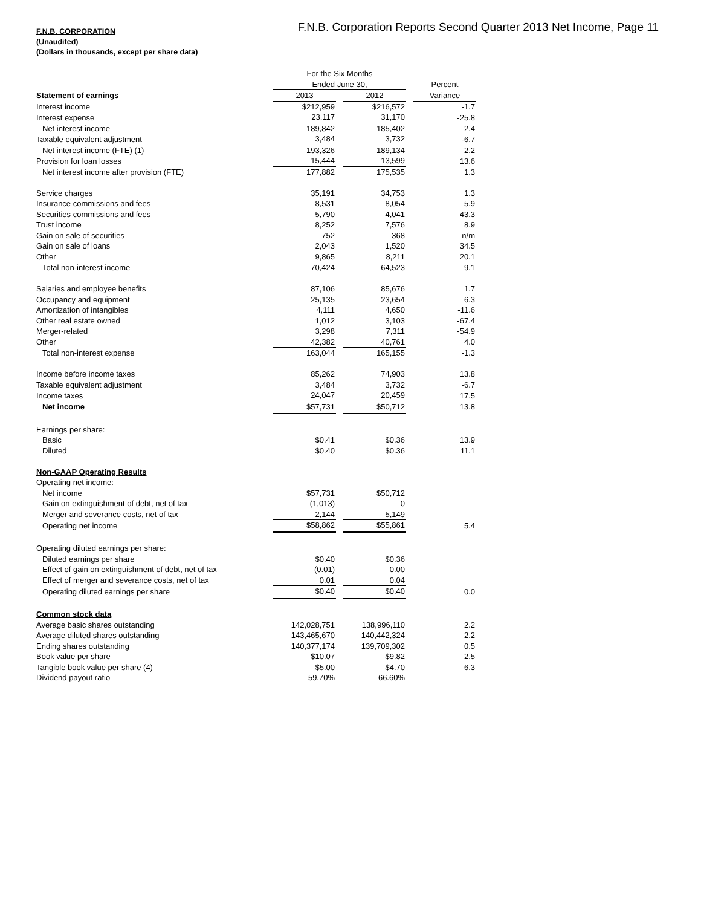F.N.B. Corporation Reports Second Quarter 2013 Net Income, Page 11
F.N.B. CORPORATION
(Unaudited)
(Dollars in thousands, except per share data)
| | For the Six Months | | | | |
| | Ended June 30, | | | | Percent |
| Statement of earnings | 2013 | | 2012 | | Variance |
| Interest income | $212,959 | | $216,572 | | -1.7 |
| Interest expense | 23,117 | | 31,170 | | -25.8 |
| Net interest income | 189,842 | | 185,402 | | 2.4 |
| Taxable equivalent adjustment | 3,484 | | 3,732 | | -6.7 |
| Net interest income (FTE) (1) | 193,326 | | 189,134 | | 2.2 |
| Provision for loan losses | 15,444 | | 13,599 | | 13.6 |
| Net interest income after provision (FTE) | 177,882 | | 175,535 | | 1.3 |
| Service charges | 35,191 | | 34,753 | | 1.3 |
| Insurance commissions and fees | 8,531 | | 8,054 | | 5.9 |
| Securities commissions and fees | 5,790 | | 4,041 | | 43.3 |
| Trust income | 8,252 | | 7,576 | | 8.9 |
| Gain on sale of securities | 752 | | 368 | | n/m |
| Gain on sale of loans | 2,043 | | 1,520 | | 34.5 |
| Other | 9,865 | | 8,211 | | 20.1 |
| Total non-interest income | 70,424 | | 64,523 | | 9.1 |
| Salaries and employee benefits | 87,106 | | 85,676 | | 1.7 |
| Occupancy and equipment | 25,135 | | 23,654 | | 6.3 |
| Amortization of intangibles | 4,111 | | 4,650 | | -11.6 |
| Other real estate owned | 1,012 | | 3,103 | | -67.4 |
| Merger-related | 3,298 | | 7,311 | | -54.9 |
| Other | 42,382 | | 40,761 | | 4.0 |
| Total non-interest expense | 163,044 | | 165,155 | | -1.3 |
| Income before income taxes | 85,262 | | 74,903 | | 13.8 |
| Taxable equivalent adjustment | 3,484 | | 3,732 | | -6.7 |
| Income taxes | 24,047 | | 20,459 | | 17.5 |
| Net income | $57,731 | | $50,712 | | 13.8 |
| Earnings per share: | | | | | |
| Basic | $0.41 | | $0.36 | | 13.9 |
| Diluted | $0.40 | | $0.36 | | 11.1 |
| Non-GAAP Operating Results | | | | | |
| Operating net income: | | | | | |
| Net income | $57,731 | | $50,712 | | |
| Gain on extinguishment of debt, net of tax | (1,013) | | 0 | | |
| Merger and severance costs, net of tax | 2,144 | | 5,149 | | |
| Operating net income | $58,862 | | $55,861 | | 5.4 |
| Operating diluted earnings per share: | | | | | |
| Diluted earnings per share | $0.40 | | $0.36 | | |
| Effect of gain on extinguishment of debt, net of tax | (0.01) | | 0.00 | | |
| Effect of merger and severance costs, net of tax | 0.01 | | 0.04 | | |
| Operating diluted earnings per share | $0.40 | | $0.40 | | 0.0 |
| Common stock data | | | | | |
| Average basic shares outstanding | 142,028,751 | | 138,996,110 | | 2.2 |
| Average diluted shares outstanding | 143,465,670 | | 140,442,324 | | 2.2 |
| Ending shares outstanding | 140,377,174 | | 139,709,302 | | 0.5 |
| Book value per share | $10.07 | | $9.82 | | 2.5 |
| Tangible book value per share (4) | $5.00 | | $4.70 | | 6.3 |
| Dividend payout ratio | 59.70% | | 66.60% | | |